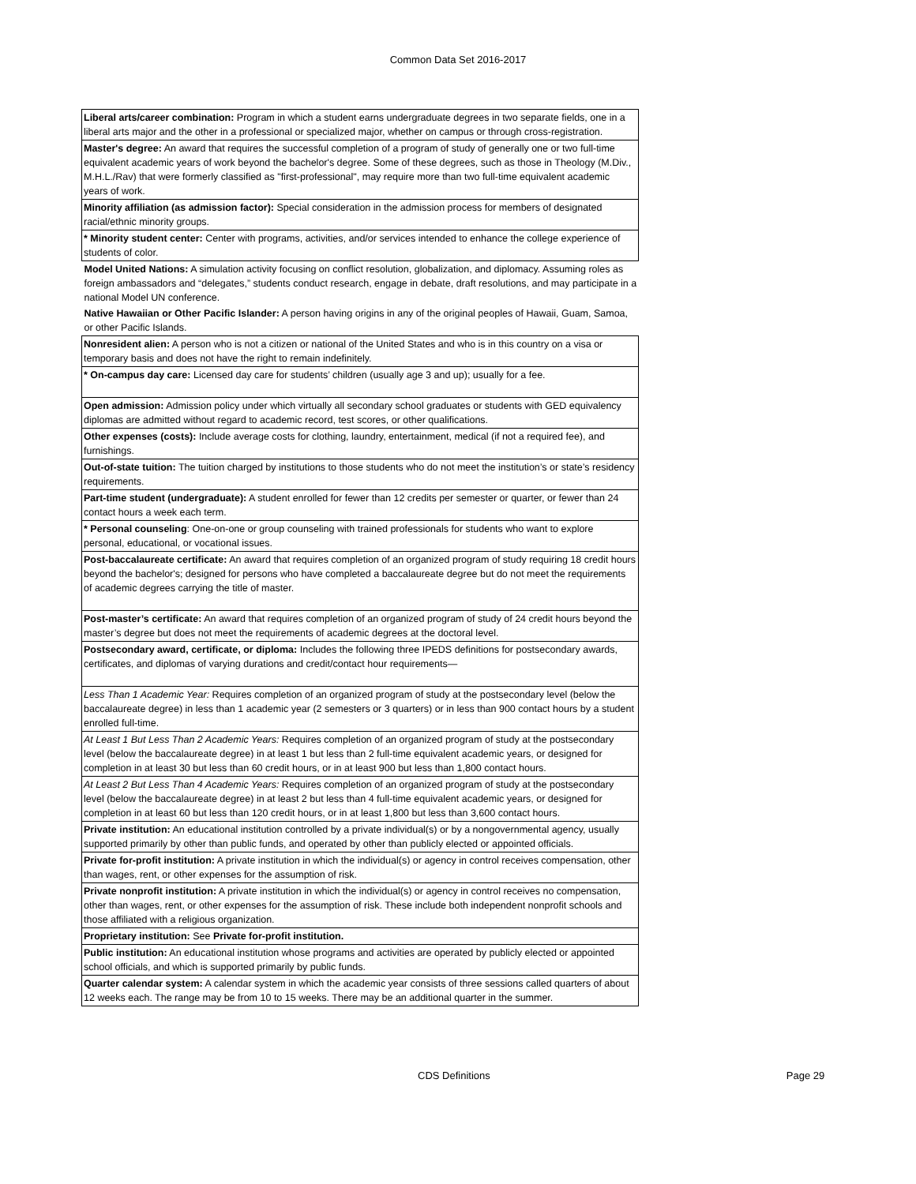Common Data Set 2016-2017
| Liberal arts/career combination: Program in which a student earns undergraduate degrees in two separate fields, one in a liberal arts major and the other in a professional or specialized major, whether on campus or through cross‑registration. |
| Master's degree: An award that requires the successful completion of a program of study of generally one or two full-time equivalent academic years of work beyond the bachelor's degree. Some of these degrees, such as those in Theology (M.Div., M.H.L./Rav) that were formerly classified as "first-professional", may require more than two full-time equivalent academic years of work. |
| Minority affiliation (as admission factor): Special consideration in the admission process for members of designated racial/ethnic minority groups. |
| * Minority student center: Center with programs, activities, and/or services intended to enhance the college experience of students of color. |
| Model United Nations: A simulation activity focusing on conflict resolution, globalization, and diplomacy. Assuming roles as foreign ambassadors and “delegates,” students conduct research, engage in debate, draft resolutions, and may participate in a national Model UN conference. |
| Native Hawaiian or Other Pacific Islander: A person having origins in any of the original peoples of Hawaii, Guam, Samoa, or other Pacific Islands. |
| Nonresident alien: A person who is not a citizen or national of the United States and who is in this country on a visa or temporary basis and does not have the right to remain indefinitely. |
| * On-campus day care: Licensed day care for students’ children (usually age 3 and up); usually for a fee. |
| Open admission: Admission policy under which virtually all secondary school graduates or students with GED equivalency diplomas are admitted without regard to academic record, test scores, or other qualifications. |
| Other expenses (costs): Include average costs for clothing, laundry, entertainment, medical (if not a required fee), and furnishings. |
| Out-of-state tuition: The tuition charged by institutions to those students who do not meet the institution’s or state’s residency requirements. |
| Part-time student (undergraduate): A student enrolled for fewer than 12 credits per semester or quarter, or fewer than 24 contact hours a week each term. |
| * Personal counseling : One-on-one or group counseling with trained professionals for students who want to explore personal, educational, or vocational issues. |
| Post-baccalaureate certificate: An award that requires completion of an organized program of study requiring 18 credit hours beyond the bachelor's; designed for persons who have completed a baccalaureate degree but do not meet the requirements of academic degrees carrying the title of master. |
| Post-master’s certificate: An award that requires completion of an organized program of study of 24 credit hours beyond the master’s degree but does not meet the requirements of academic degrees at the doctoral level. |
| Postsecondary award, certificate, or diploma: Includes the following three IPEDS definitions for postsecondary awards, certificates, and diplomas of varying durations and credit/contact hour requirements— |
| Less Than 1 Academic Year: Requires completion of an organized program of study at the postsecondary level (below the baccalaureate degree) in less than 1 academic year (2 semesters or 3 quarters) or in less than 900 contact hours by a student enrolled full-time. |
| At Least 1 But Less Than 2 Academic Years: Requires completion of an organized program of study at the postsecondary level (below the baccalaureate degree) in at least 1 but less than 2 full-time equivalent academic years, or designed for completion in at least 30 but less than 60 credit hours, or in at least 900 but less than 1,800 contact hours. |
| At Least 2 But Less Than 4 Academic Years: Requires completion of an organized program of study at the postsecondary level (below the baccalaureate degree) in at least 2 but less than 4 full-time equivalent academic years, or designed for completion in at least 60 but less than 120 credit hours, or in at least 1,800 but less than 3,600 contact hours. |
| Private institution: An educational institution controlled by a private individual(s) or by a nongovernmental agency, usually supported primarily by other than public funds, and operated by other than publicly elected or appointed officials. |
| Private for-profit institution: A private institution in which the individual(s) or agency in control receives compensation, other than wages, rent, or other expenses for the assumption of risk. |
| Private nonprofit institution: A private institution in which the individual(s) or agency in control receives no compensation, other than wages, rent, or other expenses for the assumption of risk. These include both independent nonprofit schools and those affiliated with a religious organization. |
| Proprietary institution: See Private for-profit institution. |
| Public institution: An educational institution whose programs and activities are operated by publicly elected or appointed school officials, and which is supported primarily by public funds. |
| Quarter calendar system: A calendar system in which the academic year consists of three sessions called quarters of about 12 weeks each. The range may be from 10 to 15 weeks. There may be an additional quarter in the summer. |
CDS Definitions Page 29